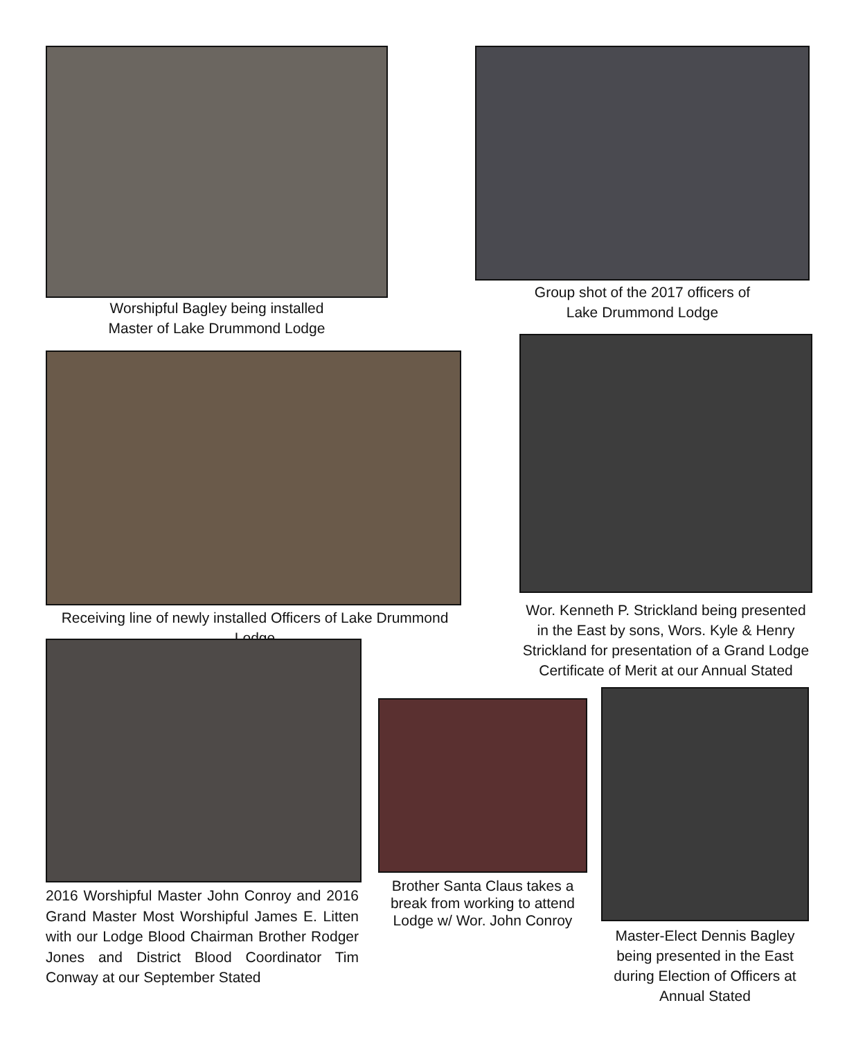Worshipful Bagley being installed
Master of Lake Drummond Lodge
Group shot of the 2017 officers of
Lake Drummond Lodge
Receiving line of newly installed Officers of Lake Drummond Lodge
Wor. Kenneth P. Strickland being presented in the East by sons, Wors. Kyle & Henry Strickland for presentation of a Grand Lodge Certificate of Merit at our Annual Stated
2016 Worshipful Master John Conroy and 2016 Grand Master Most Worshipful James E. Litten with our Lodge Blood Chairman Brother Rodger Jones and District Blood Coordinator Tim Conway at our September Stated
Brother Santa Claus takes a break from working to attend Lodge w/ Wor. John Conroy
Master-Elect Dennis Bagley being presented in the East during Election of Officers at Annual Stated